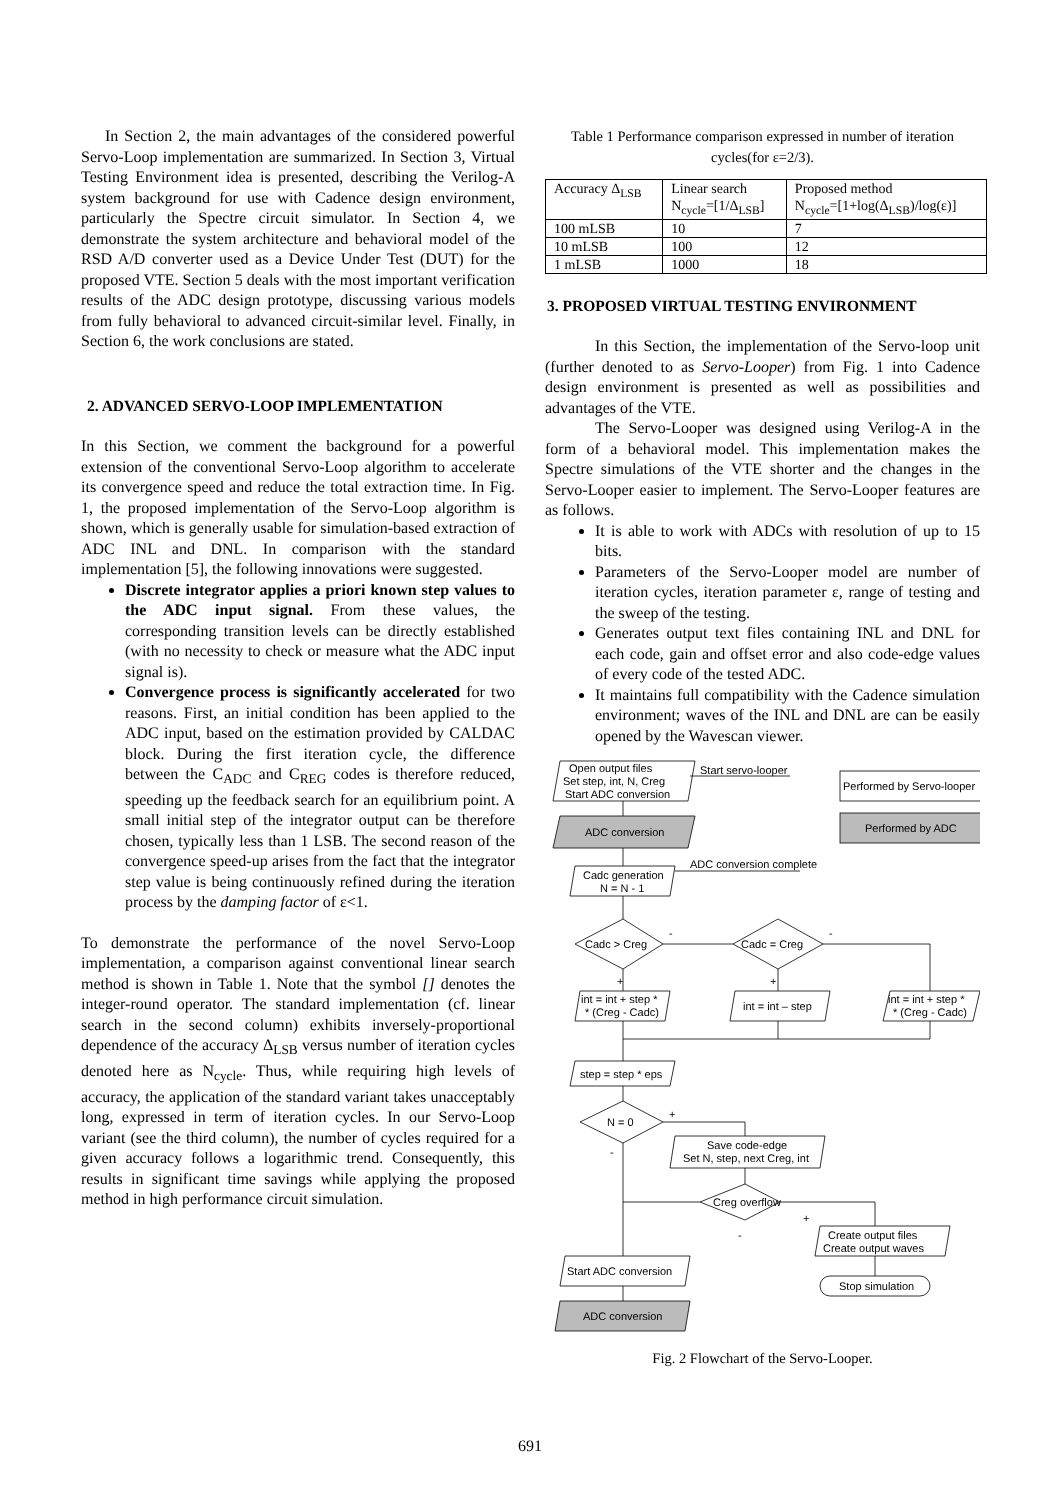In Section 2, the main advantages of the considered powerful Servo-Loop implementation are summarized. In Section 3, Virtual Testing Environment idea is presented, describing the Verilog-A system background for use with Cadence design environment, particularly the Spectre circuit simulator. In Section 4, we demonstrate the system architecture and behavioral model of the RSD A/D converter used as a Device Under Test (DUT) for the proposed VTE. Section 5 deals with the most important verification results of the ADC design prototype, discussing various models from fully behavioral to advanced circuit-similar level. Finally, in Section 6, the work conclusions are stated.
2. ADVANCED SERVO-LOOP IMPLEMENTATION
In this Section, we comment the background for a powerful extension of the conventional Servo-Loop algorithm to accelerate its convergence speed and reduce the total extraction time. In Fig. 1, the proposed implementation of the Servo-Loop algorithm is shown, which is generally usable for simulation-based extraction of ADC INL and DNL. In comparison with the standard implementation [5], the following innovations were suggested.
Discrete integrator applies a priori known step values to the ADC input signal. From these values, the corresponding transition levels can be directly established (with no necessity to check or measure what the ADC input signal is).
Convergence process is significantly accelerated for two reasons. First, an initial condition has been applied to the ADC input, based on the estimation provided by CALDAC block. During the first iteration cycle, the difference between the C<sub>ADC</sub> and C<sub>REG</sub> codes is therefore reduced, speeding up the feedback search for an equilibrium point. A small initial step of the integrator output can be therefore chosen, typically less than 1 LSB. The second reason of the convergence speed-up arises from the fact that the integrator step value is being continuously refined during the iteration process by the damping factor of ε<1.
To demonstrate the performance of the novel Servo-Loop implementation, a comparison against conventional linear search method is shown in Table 1. Note that the symbol [] denotes the integer-round operator. The standard implementation (cf. linear search in the second column) exhibits inversely-proportional dependence of the accuracy Δ<sub>LSB</sub> versus number of iteration cycles denoted here as N<sub>cycle</sub>. Thus, while requiring high levels of accuracy, the application of the standard variant takes unacceptably long, expressed in term of iteration cycles. In our Servo-Loop variant (see the third column), the number of cycles required for a given accuracy follows a logarithmic trend. Consequently, this results in significant time savings while applying the proposed method in high performance circuit simulation.
Table 1 Performance comparison expressed in number of iteration cycles(for ε=2/3).
| Accuracy Δ<sub>LSB</sub> | Linear search N<sub>cycle</sub>=[1/Δ<sub>LSB</sub>] | Proposed method N<sub>cycle</sub>=[1+log(Δ<sub>LSB</sub>)/log(ε)] |
| 100 mLSB | 10 | 7 |
| 10 mLSB | 100 | 12 |
| 1 mLSB | 1000 | 18 |
3. PROPOSED VIRTUAL TESTING ENVIRONMENT
In this Section, the implementation of the Servo-loop unit (further denoted to as Servo-Looper) from Fig. 1 into Cadence design environment is presented as well as possibilities and advantages of the VTE.
The Servo-Looper was designed using Verilog-A in the form of a behavioral model. This implementation makes the Spectre simulations of the VTE shorter and the changes in the Servo-Looper easier to implement. The Servo-Looper features are as follows.
It is able to work with ADCs with resolution of up to 15 bits.
Parameters of the Servo-Looper model are number of iteration cycles, iteration parameter ε, range of testing and the sweep of the testing.
Generates output text files containing INL and DNL for each code, gain and offset error and also code-edge values of every code of the tested ADC.
It maintains full compatibility with the Cadence simulation environment; waves of the INL and DNL are can be easily opened by the Wavescan viewer.
Open output files
Set step, int, N, Creg
Start ADC conversion
Start servo-looper
Performed by Servo-looper
ADC conversion
Performed by ADC
ADC conversion complete
Cadc generation
N = N - 1
Cadc > Creg
-
Cadc = Creg
-
+
+
int = int + step *
* (Creg - Cadc)
int = int – step
int = int + step *
* (Creg - Cadc)
step = step * eps
N = 0
+
-
Save code-edge
Set N, step, next Creg, int
Creg overflow
+
-
Create output files
Create output waves
Stop simulation
Start ADC conversion
ADC conversion
Fig. 2 Flowchart of the Servo-Looper.
691